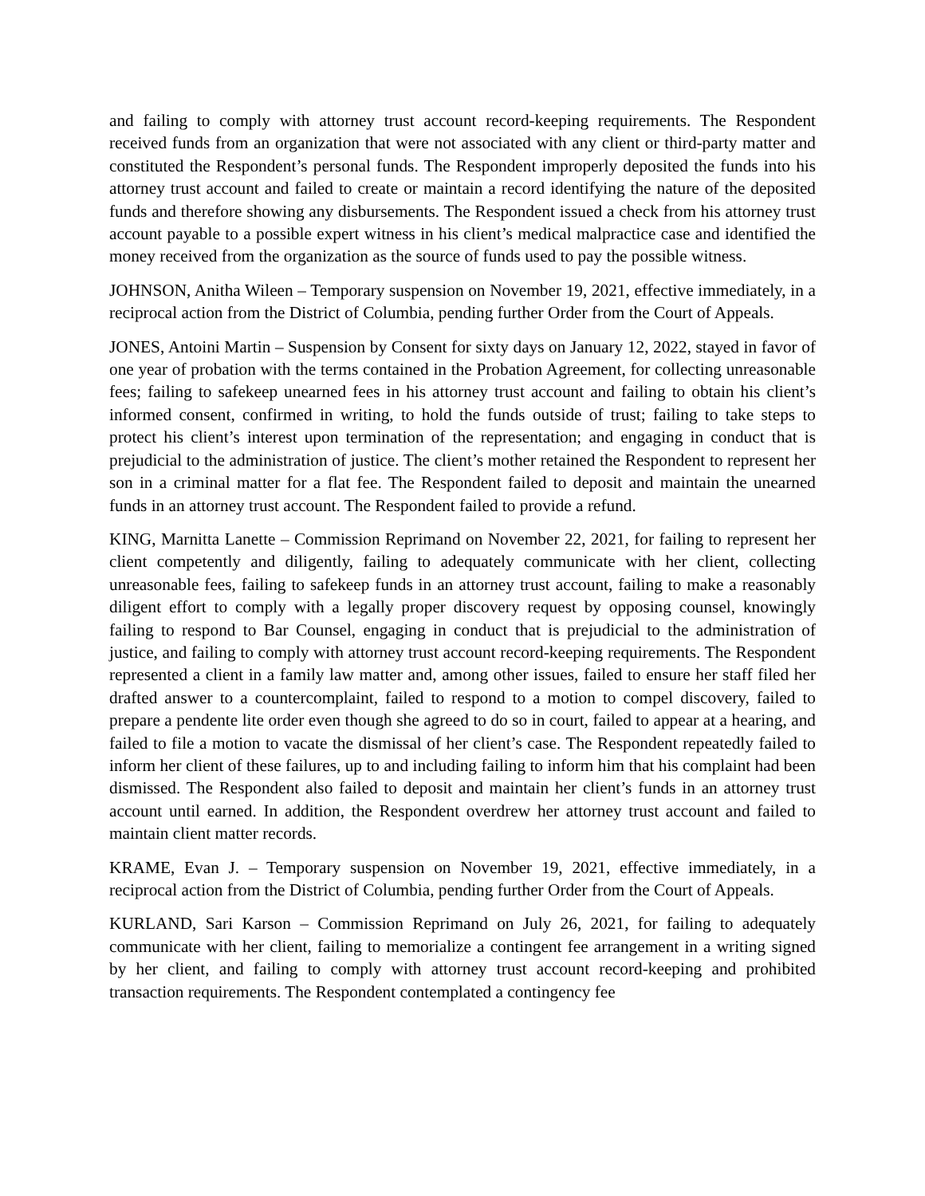and failing to comply with attorney trust account record-keeping requirements. The Respondent received funds from an organization that were not associated with any client or third-party matter and constituted the Respondent’s personal funds. The Respondent improperly deposited the funds into his attorney trust account and failed to create or maintain a record identifying the nature of the deposited funds and therefore showing any disbursements. The Respondent issued a check from his attorney trust account payable to a possible expert witness in his client’s medical malpractice case and identified the money received from the organization as the source of funds used to pay the possible witness.
JOHNSON, Anitha Wileen – Temporary suspension on November 19, 2021, effective immediately, in a reciprocal action from the District of Columbia, pending further Order from the Court of Appeals.
JONES, Antoini Martin – Suspension by Consent for sixty days on January 12, 2022, stayed in favor of one year of probation with the terms contained in the Probation Agreement, for collecting unreasonable fees; failing to safekeep unearned fees in his attorney trust account and failing to obtain his client’s informed consent, confirmed in writing, to hold the funds outside of trust; failing to take steps to protect his client’s interest upon termination of the representation; and engaging in conduct that is prejudicial to the administration of justice. The client’s mother retained the Respondent to represent her son in a criminal matter for a flat fee. The Respondent failed to deposit and maintain the unearned funds in an attorney trust account. The Respondent failed to provide a refund.
KING, Marnitta Lanette – Commission Reprimand on November 22, 2021, for failing to represent her client competently and diligently, failing to adequately communicate with her client, collecting unreasonable fees, failing to safekeep funds in an attorney trust account, failing to make a reasonably diligent effort to comply with a legally proper discovery request by opposing counsel, knowingly failing to respond to Bar Counsel, engaging in conduct that is prejudicial to the administration of justice, and failing to comply with attorney trust account record-keeping requirements. The Respondent represented a client in a family law matter and, among other issues, failed to ensure her staff filed her drafted answer to a countercomplaint, failed to respond to a motion to compel discovery, failed to prepare a pendente lite order even though she agreed to do so in court, failed to appear at a hearing, and failed to file a motion to vacate the dismissal of her client’s case. The Respondent repeatedly failed to inform her client of these failures, up to and including failing to inform him that his complaint had been dismissed. The Respondent also failed to deposit and maintain her client’s funds in an attorney trust account until earned. In addition, the Respondent overdrew her attorney trust account and failed to maintain client matter records.
KRAME, Evan J. – Temporary suspension on November 19, 2021, effective immediately, in a reciprocal action from the District of Columbia, pending further Order from the Court of Appeals.
KURLAND, Sari Karson – Commission Reprimand on July 26, 2021, for failing to adequately communicate with her client, failing to memorialize a contingent fee arrangement in a writing signed by her client, and failing to comply with attorney trust account record-keeping and prohibited transaction requirements. The Respondent contemplated a contingency fee